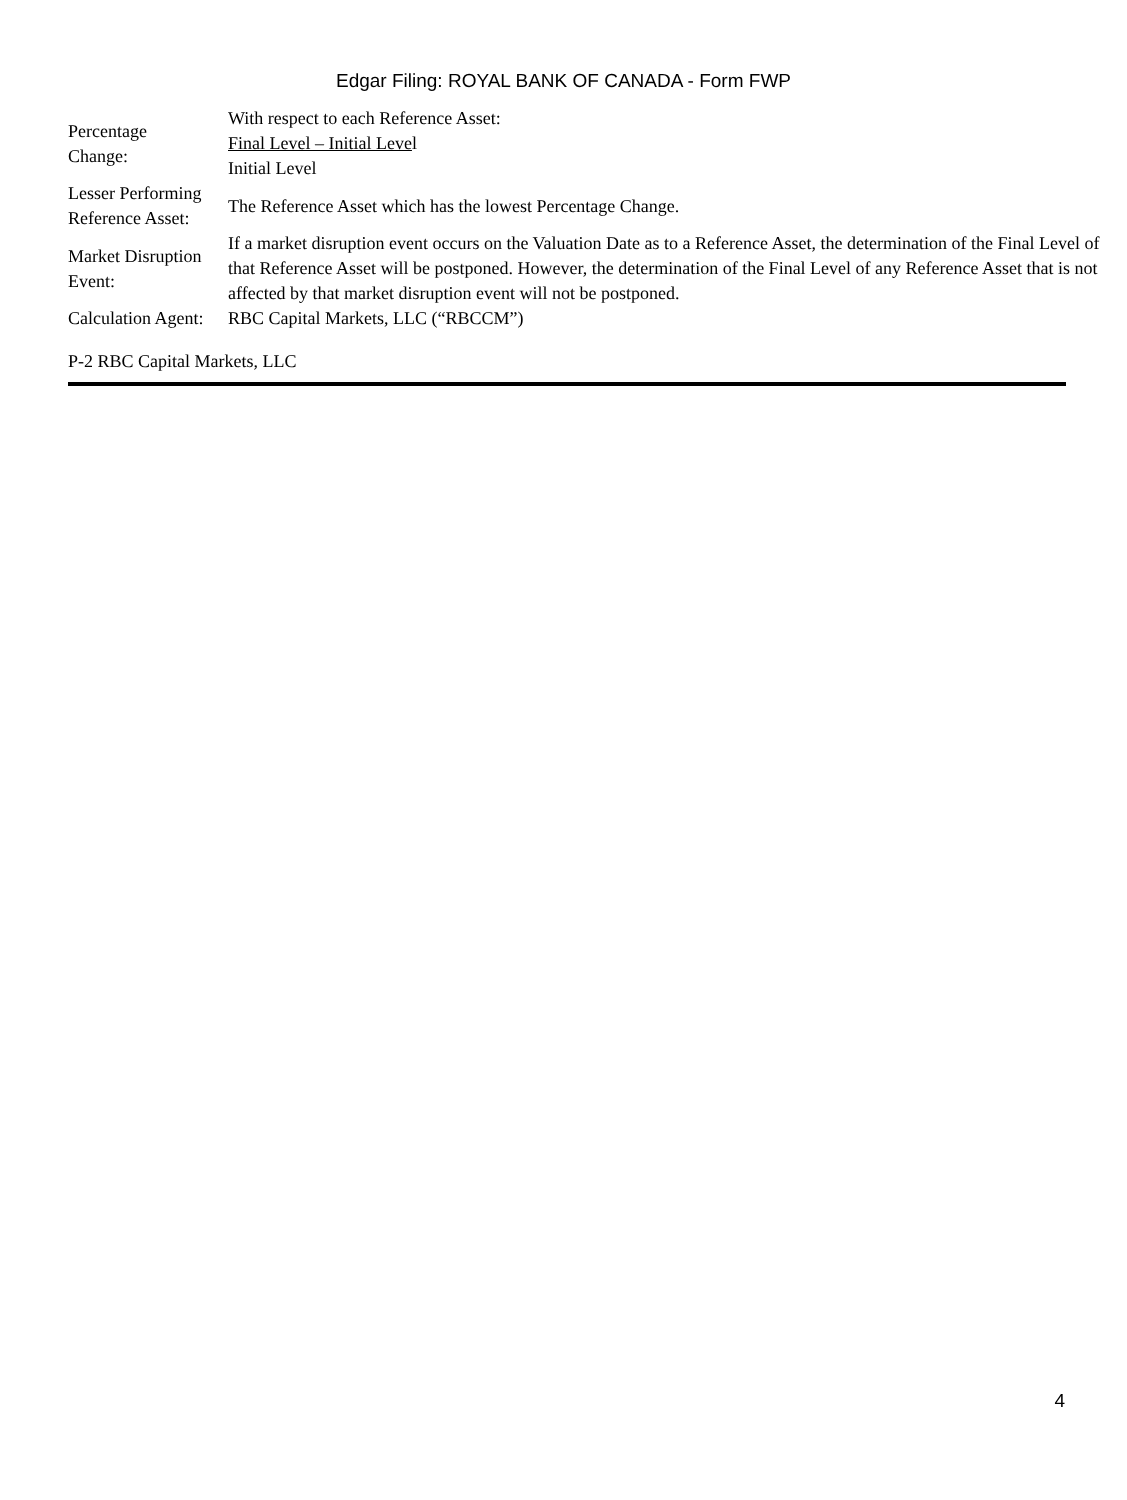Edgar Filing: ROYAL BANK OF CANADA - Form FWP
| Percentage Change: | With respect to each Reference Asset: Final Level – Initial Leve l Initial Level |
| Lesser Performing Reference Asset: | The Reference Asset which has the lowest Percentage Change. |
| Market Disruption Event: | If a market disruption event occurs on the Valuation Date as to a Reference Asset, the determination of the Final Level of that Reference Asset will be postponed. However, the determination of the Final Level of any Reference Asset that is not affected by that market disruption event will not be postponed. |
| Calculation Agent: | RBC Capital Markets, LLC (“RBCCM”) |
P-2 RBC Capital Markets, LLC
4